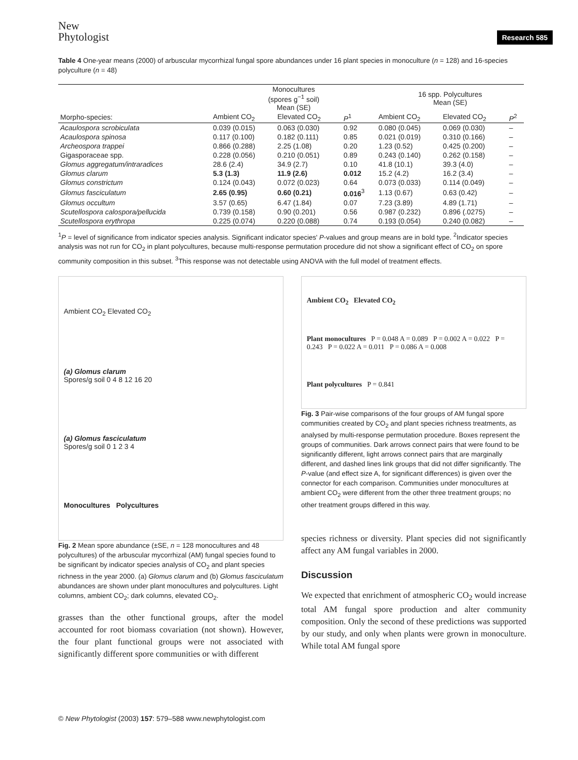New
Phytologist
Research 585
Table 4 One-year means (2000) of arbuscular mycorrhizal fungal spore abundances under 16 plant species in monoculture (n = 128) and 16-species polyculture (n = 48)
| | Monocultures (spores g<sup>−1</sup> soil) Mean (SE) | | | 16 spp. Polycultures Mean (SE) | | |
| --- | --- | --- | --- | --- | --- | --- |
| Morpho-species: | Ambient CO<sub>2</sub> | Elevated CO<sub>2</sub> | P<sup>1</sup> | Ambient CO<sub>2</sub> | Elevated CO<sub>2</sub> | P<sup>2</sup> |
| Acaulospora scrobiculata | 0.039 (0.015) | 0.063 (0.030) | 0.92 | 0.080 (0.045) | 0.069 (0.030) | – |
| Acaulospora spinosa | 0.117 (0.100) | 0.182 (0.111) | 0.85 | 0.021 (0.019) | 0.310 (0.166) | – |
| Archeospora trappei | 0.866 (0.288) | 2.25 (1.08) | 0.20 | 1.23 (0.52) | 0.425 (0.200) | – |
| Gigasporaceae spp. | 0.228 (0.056) | 0.210 (0.051) | 0.89 | 0.243 (0.140) | 0.262 (0.158) | – |
| Glomus aggregatum/intraradices | 28.6 (2.4) | 34.9 (2.7) | 0.10 | 41.8 (10.1) | 39.3 (4.0) | – |
| Glomus clarum | 5.3 (1.3) | 11.9 (2.6) | 0.012 | 15.2 (4.2) | 16.2 (3.4) | – |
| Glomus constrictum | 0.124 (0.043) | 0.072 (0.023) | 0.64 | 0.073 (0.033) | 0.114 (0.049) | – |
| Glomus fasciculatum | 2.65 (0.95) | 0.60 (0.21) | 0.016<sup>3</sup> | 1.13 (0.67) | 0.63 (0.42) | – |
| Glomus occultum | 3.57 (0.65) | 6.47 (1.84) | 0.07 | 7.23 (3.89) | 4.89 (1.71) | – |
| Scutellospora calospora/pellucida | 0.739 (0.158) | 0.90 (0.201) | 0.56 | 0.987 (0.232) | 0.896 (.0275) | – |
| Scutellospora erythropa | 0.225 (0.074) | 0.220 (0.088) | 0.74 | 0.193 (0.054) | 0.240 (0.082) | – |
<sup>1</sup> P = level of significance from indicator species analysis. Significant indicator species' P-values and group means are in bold type. <sup>2</sup>Indicator species analysis was not run for CO<sub>2</sub> in plant polycultures, because multi-response permutation procedure did not show a significant effect of CO<sub>2</sub> on spore community composition in this subset. <sup>3</sup>This response was not detectable using ANOVA with the full model of treatment effects.
Ambient CO<sub>2</sub> Elevated CO<sub>2</sub>
(a) Glomus clarum
Spores/g soil 0 4 8 12 16 20
(a) Glomus fasciculatum
Spores/g soil 0 1 2 3 4
Monocultures Polycultures
Fig. 2 Mean spore abundance (±SE, n = 128 monocultures and 48 polycultures) of the arbuscular mycorrhizal (AM) fungal species found to be significant by indicator species analysis of CO<sub>2</sub> and plant species richness in the year 2000. (a) Glomus clarum and (b) Glomus fasciculatum abundances are shown under plant monocultures and polycultures. Light columns, ambient CO<sub>2</sub>; dark columns, elevated CO<sub>2</sub>.
grasses than the other functional groups, after the model accounted for root biomass covariation (not shown). However, the four plant functional groups were not associated with significantly different spore communities or with different
Ambient CO<sub>2</sub> Elevated CO<sub>2</sub>
Plant monocultures P = 0.048 A = 0.089 P = 0.002 A = 0.022 P = 0.243 P = 0.022 A = 0.011 P = 0.086 A = 0.008
Plant polycultures P = 0.841
Fig. 3 Pair-wise comparisons of the four groups of AM fungal spore communities created by CO<sub>2</sub> and plant species richness treatments, as analysed by multi-response permutation procedure. Boxes represent the groups of communities. Dark arrows connect pairs that were found to be significantly different, light arrows connect pairs that are marginally different, and dashed lines link groups that did not differ significantly. The P-value (and effect size A, for significant differences) is given over the connector for each comparison. Communities under monocultures at ambient CO<sub>2</sub> were different from the other three treatment groups; no other treatment groups differed in this way.
species richness or diversity. Plant species did not significantly affect any AM fungal variables in 2000.
Discussion
We expected that enrichment of atmospheric CO<sub>2</sub> would increase total AM fungal spore production and alter community composition. Only the second of these predictions was supported by our study, and only when plants were grown in monoculture. While total AM fungal spore
© New Phytologist (2003) 157: 579–588 www.newphytologist.com